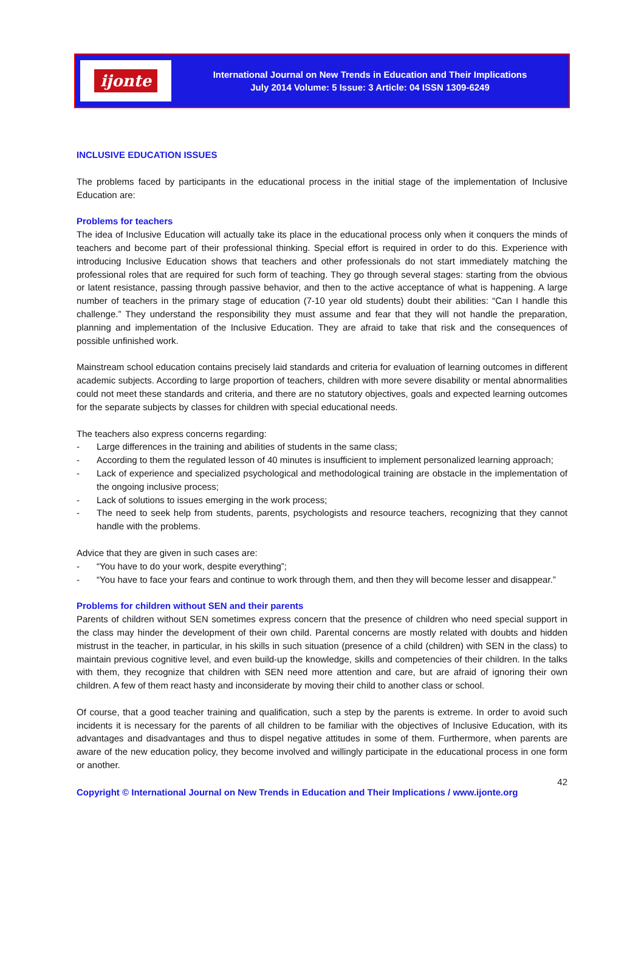ijonte
International Journal on New Trends in Education and Their Implications
July 2014 Volume: 5 Issue: 3 Article: 04 ISSN 1309-6249
INCLUSIVE EDUCATION ISSUES
The problems faced by participants in the educational process in the initial stage of the implementation of Inclusive Education are:
Problems for teachers
The idea of Inclusive Education will actually take its place in the educational process only when it conquers the minds of teachers and become part of their professional thinking. Special effort is required in order to do this. Experience with introducing Inclusive Education shows that teachers and other professionals do not start immediately matching the professional roles that are required for such form of teaching. They go through several stages: starting from the obvious or latent resistance, passing through passive behavior, and then to the active acceptance of what is happening. A large number of teachers in the primary stage of education (7-10 year old students) doubt their abilities: “Can I handle this challenge.” They understand the responsibility they must assume and fear that they will not handle the preparation, planning and implementation of the Inclusive Education. They are afraid to take that risk and the consequences of possible unfinished work.
Mainstream school education contains precisely laid standards and criteria for evaluation of learning outcomes in different academic subjects. According to large proportion of teachers, children with more severe disability or mental abnormalities could not meet these standards and criteria, and there are no statutory objectives, goals and expected learning outcomes for the separate subjects by classes for children with special educational needs.
The teachers also express concerns regarding:
- Large differences in the training and abilities of students in the same class;
- According to them the regulated lesson of 40 minutes is insufficient to implement personalized learning approach;
- Lack of experience and specialized psychological and methodological training are obstacle in the implementation of the ongoing inclusive process;
- Lack of solutions to issues emerging in the work process;
- The need to seek help from students, parents, psychologists and resource teachers, recognizing that they cannot handle with the problems.
Advice that they are given in such cases are:
- “You have to do your work, despite everything”;
- “You have to face your fears and continue to work through them, and then they will become lesser and disappear.”
Problems for children without SEN and their parents
Parents of children without SEN sometimes express concern that the presence of children who need special support in the class may hinder the development of their own child. Parental concerns are mostly related with doubts and hidden mistrust in the teacher, in particular, in his skills in such situation (presence of a child (children) with SEN in the class) to maintain previous cognitive level, and even build-up the knowledge, skills and competencies of their children. In the talks with them, they recognize that children with SEN need more attention and care, but are afraid of ignoring their own children. A few of them react hasty and inconsiderate by moving their child to another class or school.
Of course, that a good teacher training and qualification, such a step by the parents is extreme. In order to avoid such incidents it is necessary for the parents of all children to be familiar with the objectives of Inclusive Education, with its advantages and disadvantages and thus to dispel negative attitudes in some of them. Furthermore, when parents are aware of the new education policy, they become involved and willingly participate in the educational process in one form or another.
42
Copyright © International Journal on New Trends in Education and Their Implications / www.ijonte.org